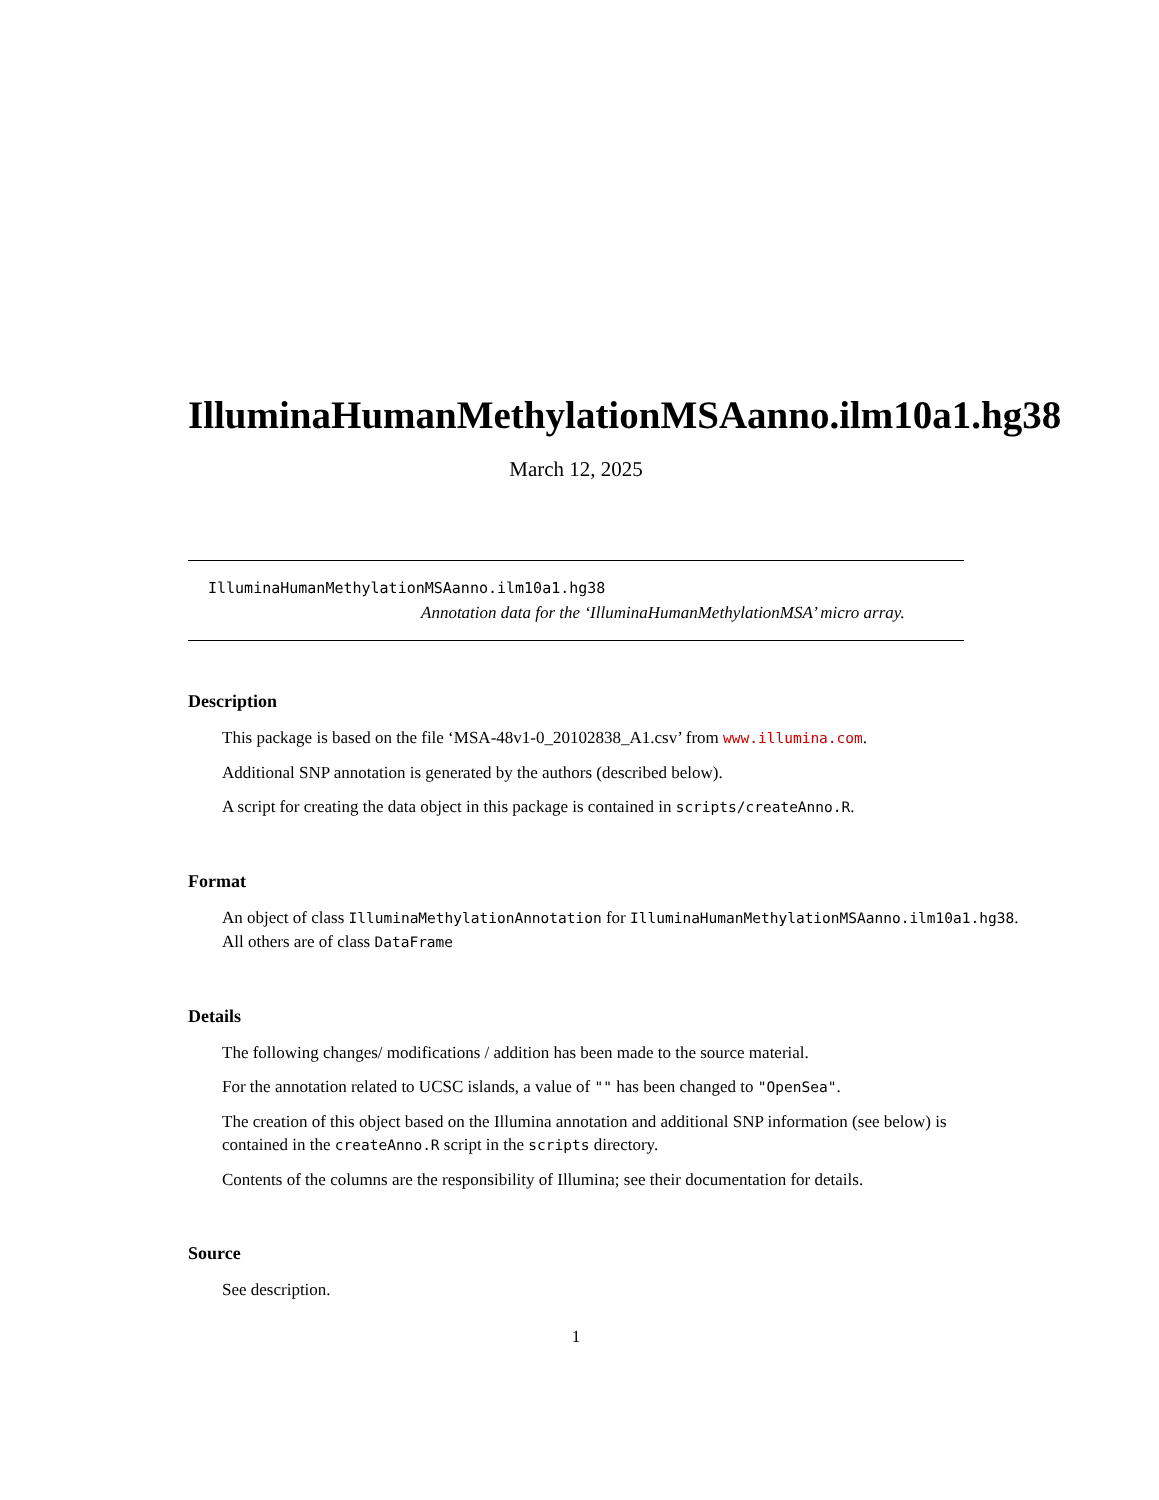IlluminaHumanMethylationMSAanno.ilm10a1.hg38
March 12, 2025
IlluminaHumanMethylationMSAanno.ilm10a1.hg38
Annotation data for the ‘IlluminaHumanMethylationMSA’ micro array.
Description
This package is based on the file ‘MSA-48v1-0_20102838_A1.csv’ from www.illumina.com.
Additional SNP annotation is generated by the authors (described below).
A script for creating the data object in this package is contained in scripts/createAnno.R.
Format
An object of class IlluminaMethylationAnnotation for IlluminaHumanMethylationMSAanno.ilm10a1.hg38.
All others are of class DataFrame
Details
The following changes/ modifications / addition has been made to the source material.
For the annotation related to UCSC islands, a value of "" has been changed to "OpenSea".
The creation of this object based on the Illumina annotation and additional SNP information (see below) is contained in the createAnno.R script in the scripts directory.
Contents of the columns are the responsibility of Illumina; see their documentation for details.
Source
See description.
1